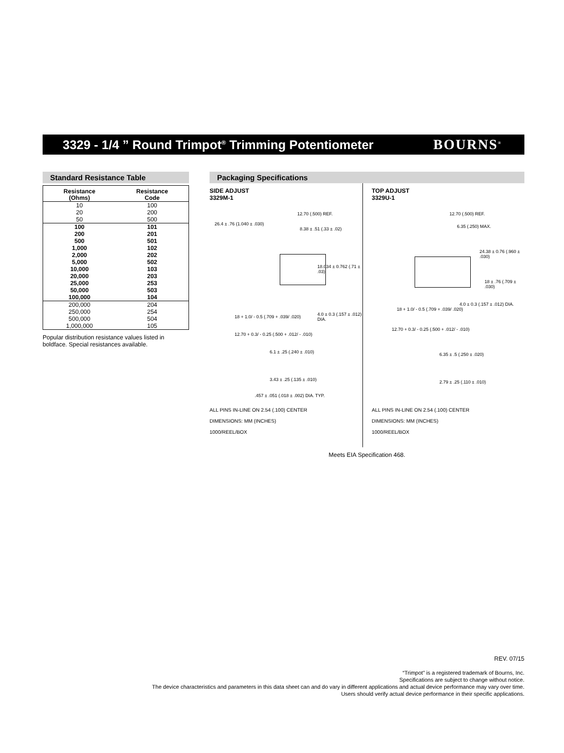3329 - 1/4 ” Round Trimpot<sup>®</sup> Trimming Potentiometer
BOURNS<sup>®</sup>
Standard Resistance Table
| Resistance (Ohms) | Resistance Code |
| --- | --- |
| 10 | 100 |
| 20 | 200 |
| 50 | 500 |
| 100 | 101 |
| 200 | 201 |
| 500 | 501 |
| 1,000 | 102 |
| 2,000 | 202 |
| 5,000 | 502 |
| 10,000 | 103 |
| 20,000 | 203 |
| 25,000 | 253 |
| 50,000 | 503 |
| 100,000 | 104 |
| 200,000 | 204 |
| 250,000 | 254 |
| 500,000 | 504 |
| 1,000,000 | 105 |
Popular distribution resistance values listed in boldface. Special resistances available.
Packaging Specifications
SIDE ADJUST
3329M-1
12.70 (.500) REF.
26.4 ± .76 (1.040 ± .030)
8.38 ± .51 (.33 ± .02)
18.034 ± 0.762 (.71 ± .03)
18 + 1.0/ - 0.5 (.709 + .039/ .020)
4.0 ± 0.3 (.157 ± .012) DIA.
12.70 + 0.3/ - 0.25 (.500 + .012/ - .010)
6.1 ± .25 (.240 ± .010)
3.43 ± .25 (.135 ± .010)
.457 ± .051 (.018 ± .002) DIA. TYP.
ALL PINS IN-LINE ON 2.54 (.100) CENTER
DIMENSIONS: MM (INCHES)
1000/REEL/BOX
TOP ADJUST
3329U-1
12.70 (.500) REF.
6.35 (.250) MAX.
24.38 ± 0.76 (.960 ± .030)
18 ± .76 (.709 ± .030)
18 + 1.0/ - 0.5 (.709 + .039/ .020)
4.0 ± 0.3 (.157 ± .012) DIA.
12.70 + 0.3/ - 0.25 (.500 + .012/ - .010)
6.35 ± .5 (.250 ± .020)
2.79 ± .25 (.110 ± .010)
ALL PINS IN-LINE ON 2.54 (.100) CENTER
DIMENSIONS: MM (INCHES)
1000/REEL/BOX
Meets EIA Specification 468.
REV. 07/15
“Trimpot” is a registered trademark of Bourns, Inc.
Specifications are subject to change without notice.
The device characteristics and parameters in this data sheet can and do vary in different applications and actual device performance may vary over time.
Users should verify actual device performance in their specific applications.